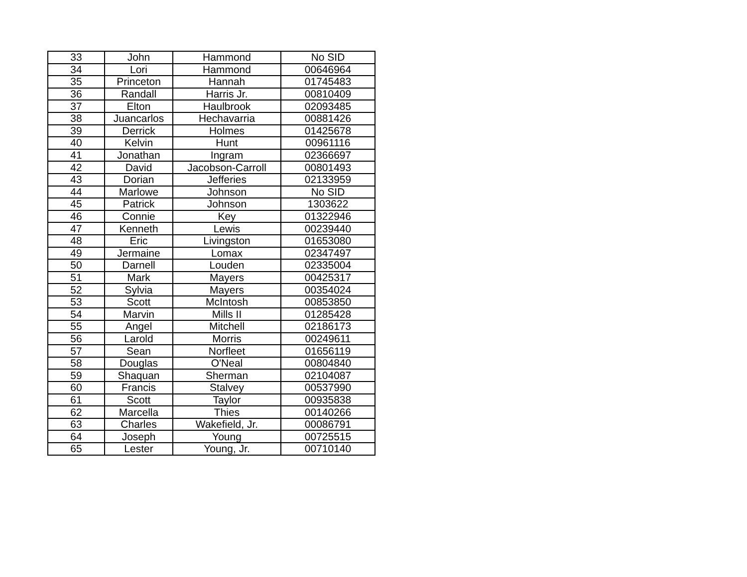| 33 | John | Hammond | No SID |
| 34 | Lori | Hammond | 00646964 |
| 35 | Princeton | Hannah | 01745483 |
| 36 | Randall | Harris Jr. | 00810409 |
| 37 | Elton | Haulbrook | 02093485 |
| 38 | Juancarlos | Hechavarria | 00881426 |
| 39 | Derrick | Holmes | 01425678 |
| 40 | Kelvin | Hunt | 00961116 |
| 41 | Jonathan | Ingram | 02366697 |
| 42 | David | Jacobson-Carroll | 00801493 |
| 43 | Dorian | Jefferies | 02133959 |
| 44 | Marlowe | Johnson | No SID |
| 45 | Patrick | Johnson | 1303622 |
| 46 | Connie | Key | 01322946 |
| 47 | Kenneth | Lewis | 00239440 |
| 48 | Eric | Livingston | 01653080 |
| 49 | Jermaine | Lomax | 02347497 |
| 50 | Darnell | Louden | 02335004 |
| 51 | Mark | Mayers | 00425317 |
| 52 | Sylvia | Mayers | 00354024 |
| 53 | Scott | McIntosh | 00853850 |
| 54 | Marvin | Mills II | 01285428 |
| 55 | Angel | Mitchell | 02186173 |
| 56 | Larold | Morris | 00249611 |
| 57 | Sean | Norfleet | 01656119 |
| 58 | Douglas | O'Neal | 00804840 |
| 59 | Shaquan | Sherman | 02104087 |
| 60 | Francis | Stalvey | 00537990 |
| 61 | Scott | Taylor | 00935838 |
| 62 | Marcella | Thies | 00140266 |
| 63 | Charles | Wakefield, Jr. | 00086791 |
| 64 | Joseph | Young | 00725515 |
| 65 | Lester | Young, Jr. | 00710140 |